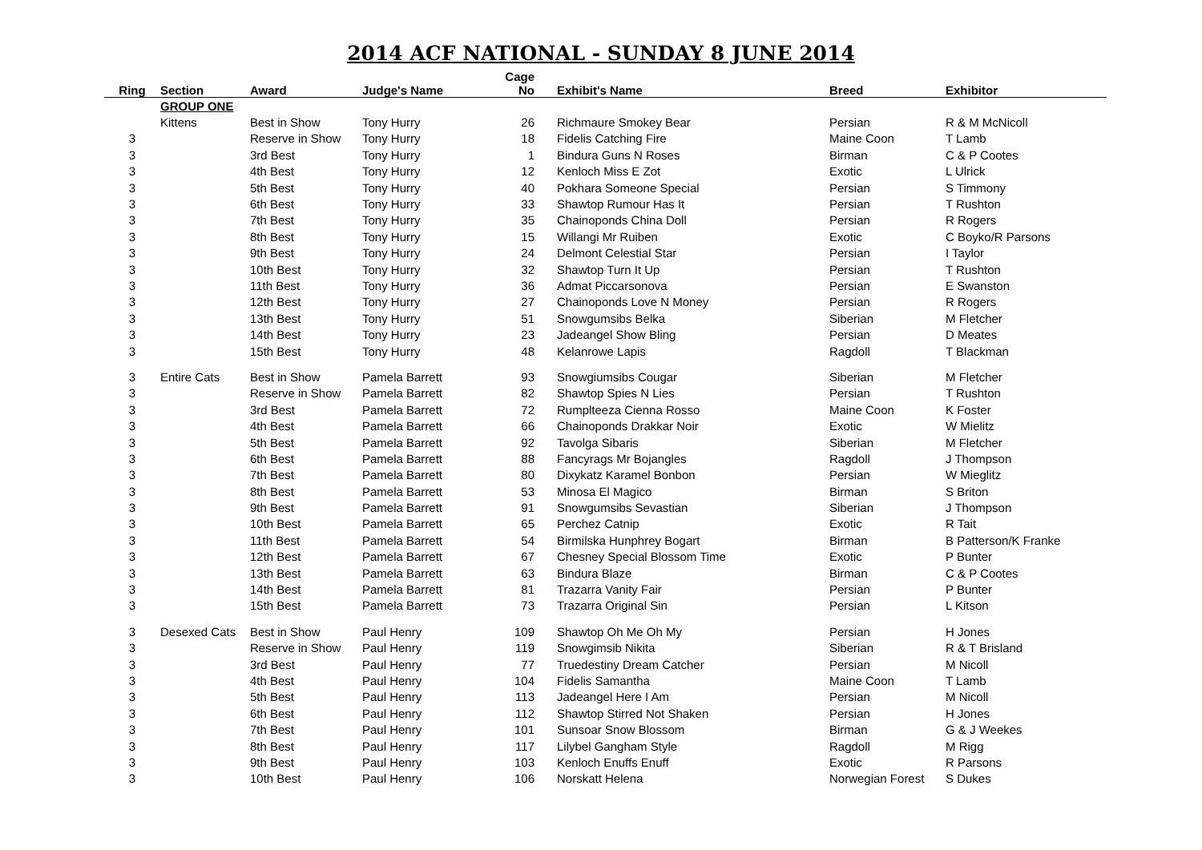2014 ACF NATIONAL - SUNDAY 8 JUNE 2014
| Ring | Section | Award | Judge's Name | Cage No | Exhibit's Name | Breed | Exhibitor |
| --- | --- | --- | --- | --- | --- | --- | --- |
| | GROUP ONE | | | | | | |
| | Kittens | Best in Show | Tony Hurry | 26 | Richmaure Smokey Bear | Persian | R & M McNicoll |
| 3 | | Reserve in Show | Tony Hurry | 18 | Fidelis Catching Fire | Maine Coon | T Lamb |
| 3 | | 3rd Best | Tony Hurry | 1 | Bindura Guns N Roses | Birman | C & P Cootes |
| 3 | | 4th Best | Tony Hurry | 12 | Kenloch Miss E Zot | Exotic | L Ulrick |
| 3 | | 5th Best | Tony Hurry | 40 | Pokhara Someone Special | Persian | S Timmony |
| 3 | | 6th Best | Tony Hurry | 33 | Shawtop Rumour Has It | Persian | T Rushton |
| 3 | | 7th Best | Tony Hurry | 35 | Chainoponds China Doll | Persian | R Rogers |
| 3 | | 8th Best | Tony Hurry | 15 | Willangi Mr Ruiben | Exotic | C Boyko/R Parsons |
| 3 | | 9th Best | Tony Hurry | 24 | Delmont Celestial Star | Persian | I Taylor |
| 3 | | 10th Best | Tony Hurry | 32 | Shawtop Turn It Up | Persian | T Rushton |
| 3 | | 11th Best | Tony Hurry | 36 | Admat Piccarsonova | Persian | E Swanston |
| 3 | | 12th Best | Tony Hurry | 27 | Chainoponds Love N Money | Persian | R Rogers |
| 3 | | 13th Best | Tony Hurry | 51 | Snowgumsibs Belka | Siberian | M Fletcher |
| 3 | | 14th Best | Tony Hurry | 23 | Jadeangel Show Bling | Persian | D Meates |
| 3 | | 15th Best | Tony Hurry | 48 | Kelanrowe Lapis | Ragdoll | T Blackman |
| 3 | Entire Cats | Best in Show | Pamela Barrett | 93 | Snowgiumsibs Cougar | Siberian | M Fletcher |
| 3 | | Reserve in Show | Pamela Barrett | 82 | Shawtop Spies N Lies | Persian | T Rushton |
| 3 | | 3rd Best | Pamela Barrett | 72 | Rumplteeza Cienna Rosso | Maine Coon | K Foster |
| 3 | | 4th Best | Pamela Barrett | 66 | Chainoponds Drakkar Noir | Exotic | W Mielitz |
| 3 | | 5th Best | Pamela Barrett | 92 | Tavolga Sibaris | Siberian | M Fletcher |
| 3 | | 6th Best | Pamela Barrett | 88 | Fancyrags Mr Bojangles | Ragdoll | J Thompson |
| 3 | | 7th Best | Pamela Barrett | 80 | Dixykatz Karamel Bonbon | Persian | W Mieglitz |
| 3 | | 8th Best | Pamela Barrett | 53 | Minosa El Magico | Birman | S Briton |
| 3 | | 9th Best | Pamela Barrett | 91 | Snowgumsibs Sevastian | Siberian | J Thompson |
| 3 | | 10th Best | Pamela Barrett | 65 | Perchez Catnip | Exotic | R Tait |
| 3 | | 11th Best | Pamela Barrett | 54 | Birmilska Hunphrey Bogart | Birman | B Patterson/K Franke |
| 3 | | 12th Best | Pamela Barrett | 67 | Chesney Special Blossom Time | Exotic | P Bunter |
| 3 | | 13th Best | Pamela Barrett | 63 | Bindura Blaze | Birman | C & P Cootes |
| 3 | | 14th Best | Pamela Barrett | 81 | Trazarra Vanity Fair | Persian | P Bunter |
| 3 | | 15th Best | Pamela Barrett | 73 | Trazarra Original Sin | Persian | L Kitson |
| 3 | Desexed Cats | Best in Show | Paul Henry | 109 | Shawtop Oh Me Oh My | Persian | H Jones |
| 3 | | Reserve in Show | Paul Henry | 119 | Snowgimsib Nikita | Siberian | R & T Brisland |
| 3 | | 3rd Best | Paul Henry | 77 | Truedestiny Dream Catcher | Persian | M Nicoll |
| 3 | | 4th Best | Paul Henry | 104 | Fidelis Samantha | Maine Coon | T Lamb |
| 3 | | 5th Best | Paul Henry | 113 | Jadeangel Here I Am | Persian | M Nicoll |
| 3 | | 6th Best | Paul Henry | 112 | Shawtop Stirred Not Shaken | Persian | H Jones |
| 3 | | 7th Best | Paul Henry | 101 | Sunsoar Snow Blossom | Birman | G & J Weekes |
| 3 | | 8th Best | Paul Henry | 117 | Lilybel Gangham Style | Ragdoll | M Rigg |
| 3 | | 9th Best | Paul Henry | 103 | Kenloch Enuffs Enuff | Exotic | R Parsons |
| 3 | | 10th Best | Paul Henry | 106 | Norskatt Helena | Norwegian Forest | S Dukes |